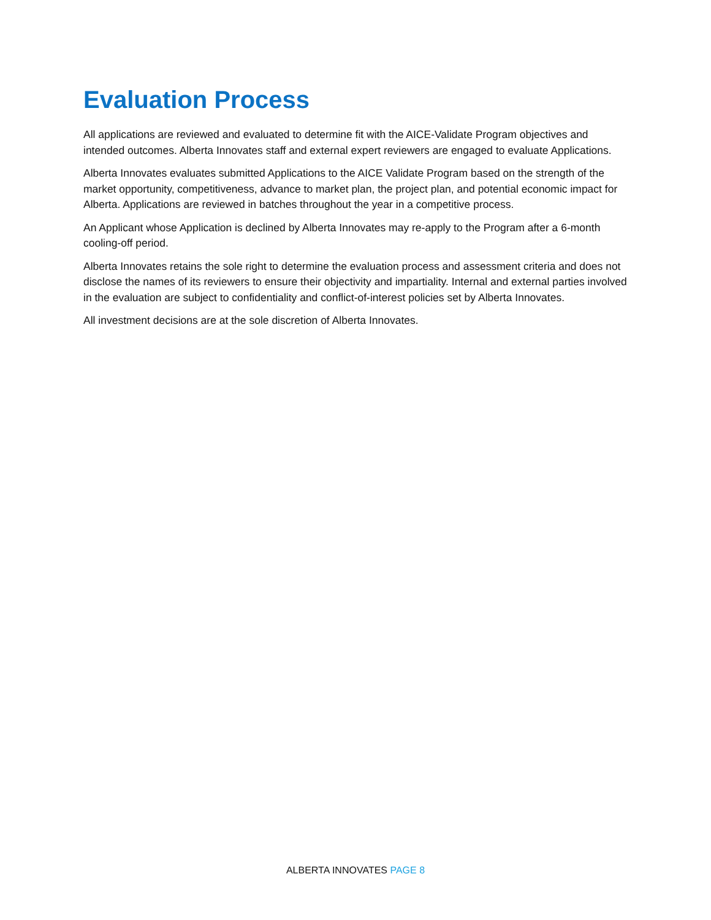Evaluation Process
All applications are reviewed and evaluated to determine fit with the AICE-Validate Program objectives and intended outcomes. Alberta Innovates staff and external expert reviewers are engaged to evaluate Applications.
Alberta Innovates evaluates submitted Applications to the AICE Validate Program based on the strength of the market opportunity, competitiveness, advance to market plan, the project plan, and potential economic impact for Alberta. Applications are reviewed in batches throughout the year in a competitive process.
An Applicant whose Application is declined by Alberta Innovates may re-apply to the Program after a 6-month cooling-off period.
Alberta Innovates retains the sole right to determine the evaluation process and assessment criteria and does not disclose the names of its reviewers to ensure their objectivity and impartiality. Internal and external parties involved in the evaluation are subject to confidentiality and conflict-of-interest policies set by Alberta Innovates.
All investment decisions are at the sole discretion of Alberta Innovates.
ALBERTA INNOVATES PAGE 8